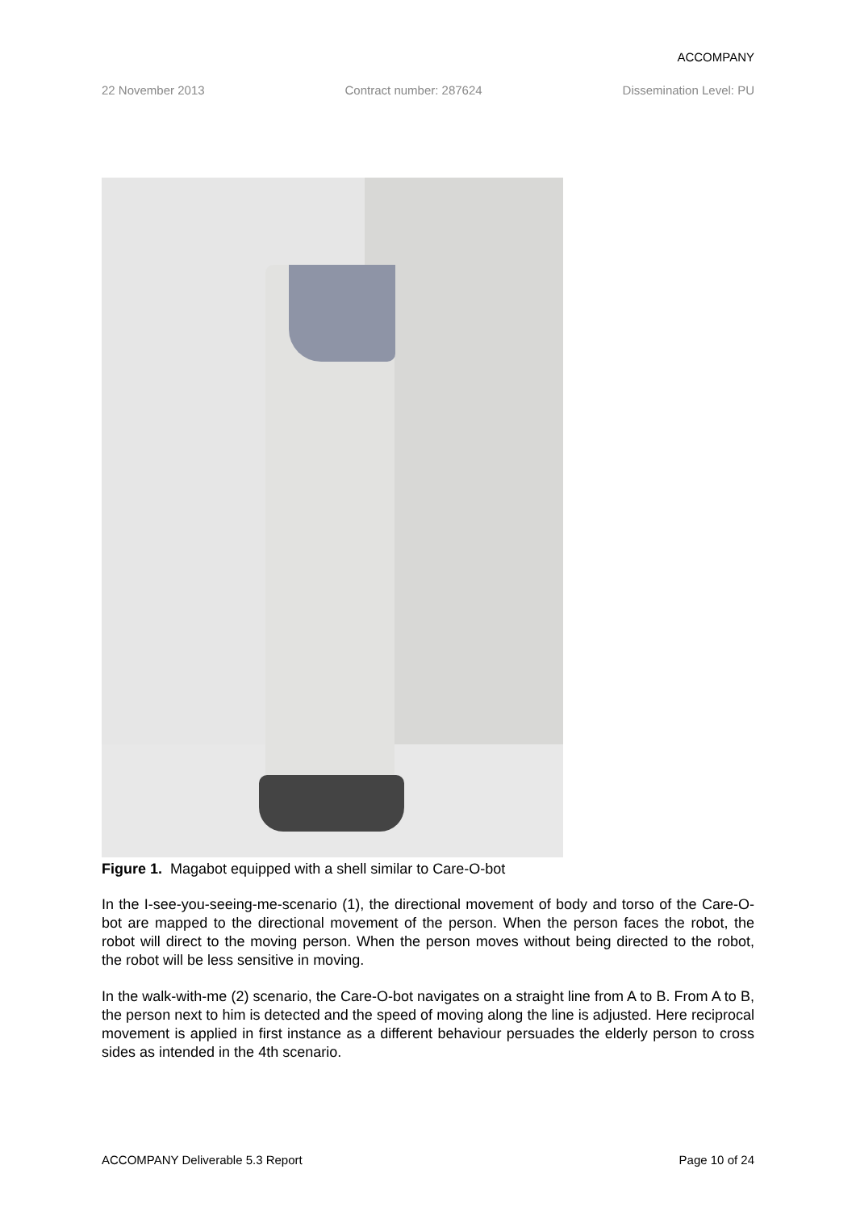ACCOMPANY
22 November 2013 Contract number: 287624 Dissemination Level: PU
Figure 1. Magabot equipped with a shell similar to Care-O-bot
In the I-see-you-seeing-me-scenario (1), the directional movement of body and torso of the Care-O-bot are mapped to the directional movement of the person. When the person faces the robot, the robot will direct to the moving person. When the person moves without being directed to the robot, the robot will be less sensitive in moving.
In the walk-with-me (2) scenario, the Care-O-bot navigates on a straight line from A to B. From A to B, the person next to him is detected and the speed of moving along the line is adjusted. Here reciprocal movement is applied in first instance as a different behaviour persuades the elderly person to cross sides as intended in the 4th scenario.
ACCOMPANY Deliverable 5.3 Report Page 10 of 24